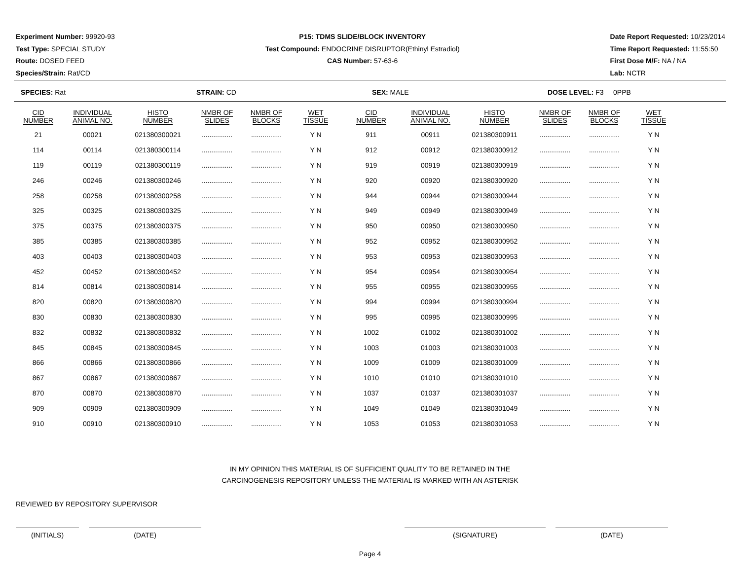Experiment Number: 99920-93
Test Type: SPECIAL STUDY
Route: DOSED FEED
Species/Strain: Rat/CD
P15: TDMS SLIDE/BLOCK INVENTORY
Test Compound: ENDOCRINE DISRUPTOR(Ethinyl Estradiol)
CAS Number: 57-63-6
Date Report Requested: 10/23/2014
Time Report Requested: 11:55:50
First Dose M/F: NA / NA
Lab: NCTR
SPECIES: Rat STRAIN: CD SEX: MALE DOSE LEVEL: F3 0PPB
| CID NUMBER | INDIVIDUAL ANIMAL NO. | HISTO NUMBER | NMBR OF SLIDES | NMBR OF BLOCKS | WET TISSUE | CID NUMBER | INDIVIDUAL ANIMAL NO. | HISTO NUMBER | NMBR OF SLIDES | NMBR OF BLOCKS | WET TISSUE |
| --- | --- | --- | --- | --- | --- | --- | --- | --- | --- | --- | --- |
| 21 | 00021 | 021380300021 | ................ | ................ | Y N | 911 | 00911 | 021380300911 | ................ | ................ | Y N |
| 114 | 00114 | 021380300114 | ................ | ................ | Y N | 912 | 00912 | 021380300912 | ................ | ................ | Y N |
| 119 | 00119 | 021380300119 | ................ | ................ | Y N | 919 | 00919 | 021380300919 | ................ | ................ | Y N |
| 246 | 00246 | 021380300246 | ................ | ................ | Y N | 920 | 00920 | 021380300920 | ................ | ................ | Y N |
| 258 | 00258 | 021380300258 | ................ | ................ | Y N | 944 | 00944 | 021380300944 | ................ | ................ | Y N |
| 325 | 00325 | 021380300325 | ................ | ................ | Y N | 949 | 00949 | 021380300949 | ................ | ................ | Y N |
| 375 | 00375 | 021380300375 | ................ | ................ | Y N | 950 | 00950 | 021380300950 | ................ | ................ | Y N |
| 385 | 00385 | 021380300385 | ................ | ................ | Y N | 952 | 00952 | 021380300952 | ................ | ................ | Y N |
| 403 | 00403 | 021380300403 | ................ | ................ | Y N | 953 | 00953 | 021380300953 | ................ | ................ | Y N |
| 452 | 00452 | 021380300452 | ................ | ................ | Y N | 954 | 00954 | 021380300954 | ................ | ................ | Y N |
| 814 | 00814 | 021380300814 | ................ | ................ | Y N | 955 | 00955 | 021380300955 | ................ | ................ | Y N |
| 820 | 00820 | 021380300820 | ................ | ................ | Y N | 994 | 00994 | 021380300994 | ................ | ................ | Y N |
| 830 | 00830 | 021380300830 | ................ | ................ | Y N | 995 | 00995 | 021380300995 | ................ | ................ | Y N |
| 832 | 00832 | 021380300832 | ................ | ................ | Y N | 1002 | 01002 | 021380301002 | ................ | ................ | Y N |
| 845 | 00845 | 021380300845 | ................ | ................ | Y N | 1003 | 01003 | 021380301003 | ................ | ................ | Y N |
| 866 | 00866 | 021380300866 | ................ | ................ | Y N | 1009 | 01009 | 021380301009 | ................ | ................ | Y N |
| 867 | 00867 | 021380300867 | ................ | ................ | Y N | 1010 | 01010 | 021380301010 | ................ | ................ | Y N |
| 870 | 00870 | 021380300870 | ................ | ................ | Y N | 1037 | 01037 | 021380301037 | ................ | ................ | Y N |
| 909 | 00909 | 021380300909 | ................ | ................ | Y N | 1049 | 01049 | 021380301049 | ................ | ................ | Y N |
| 910 | 00910 | 021380300910 | ................ | ................ | Y N | 1053 | 01053 | 021380301053 | ................ | ................ | Y N |
IN MY OPINION THIS MATERIAL IS OF SUFFICIENT QUALITY TO BE RETAINED IN THE
CARCINOGENESIS REPOSITORY UNLESS THE MATERIAL IS MARKED WITH AN ASTERISK
REVIEWED BY REPOSITORY SUPERVISOR
(INITIALS) (DATE) (SIGNATURE) (DATE)
Page 4